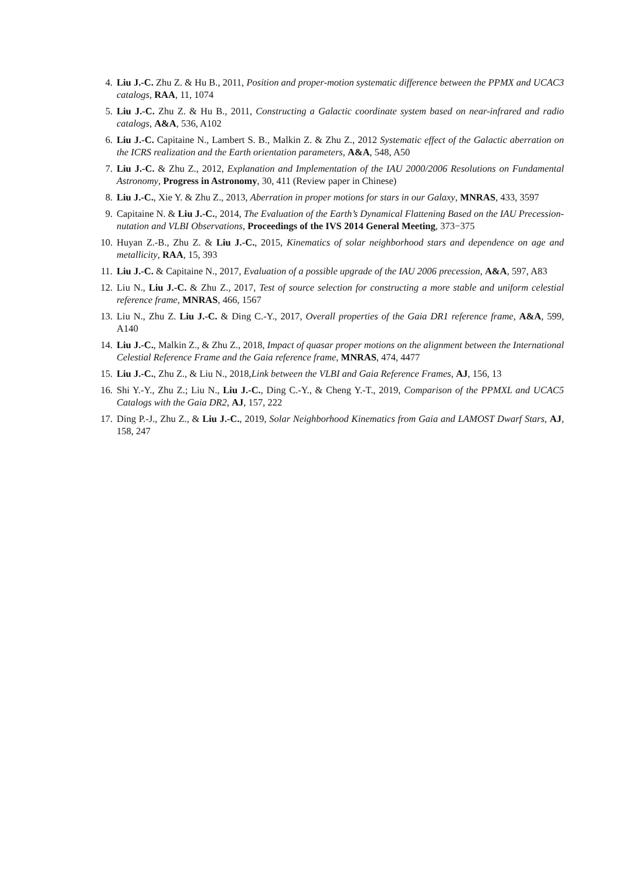4. Liu J.-C. Zhu Z. & Hu B., 2011, Position and proper-motion systematic difference between the PPMX and UCAC3 catalogs, RAA, 11, 1074
5. Liu J.-C. Zhu Z. & Hu B., 2011, Constructing a Galactic coordinate system based on near-infrared and radio catalogs, A&A, 536, A102
6. Liu J.-C. Capitaine N., Lambert S. B., Malkin Z. & Zhu Z., 2012 Systematic effect of the Galactic aberration on the ICRS realization and the Earth orientation parameters, A&A, 548, A50
7. Liu J.-C. & Zhu Z., 2012, Explanation and Implementation of the IAU 2000/2006 Resolutions on Fundamental Astronomy, Progress in Astronomy, 30, 411 (Review paper in Chinese)
8. Liu J.-C., Xie Y. & Zhu Z., 2013, Aberration in proper motions for stars in our Galaxy, MNRAS, 433, 3597
9. Capitaine N. & Liu J.-C., 2014, The Evaluation of the Earth’s Dynamical Flattening Based on the IAU Precession-nutation and VLBI Observations, Proceedings of the IVS 2014 General Meeting, 373−375
10. Huyan Z.-B., Zhu Z. & Liu J.-C., 2015, Kinematics of solar neighborhood stars and dependence on age and metallicity, RAA, 15, 393
11. Liu J.-C. & Capitaine N., 2017, Evaluation of a possible upgrade of the IAU 2006 precession, A&A, 597, A83
12. Liu N., Liu J.-C. & Zhu Z., 2017, Test of source selection for constructing a more stable and uniform celestial reference frame, MNRAS, 466, 1567
13. Liu N., Zhu Z. Liu J.-C. & Ding C.-Y., 2017, Overall properties of the Gaia DR1 reference frame, A&A, 599, A140
14. Liu J.-C., Malkin Z., & Zhu Z., 2018, Impact of quasar proper motions on the alignment between the International Celestial Reference Frame and the Gaia reference frame, MNRAS, 474, 4477
15. Liu J.-C., Zhu Z., & Liu N., 2018,Link between the VLBI and Gaia Reference Frames, AJ, 156, 13
16. Shi Y.-Y., Zhu Z.; Liu N., Liu J.-C., Ding C.-Y., & Cheng Y.-T., 2019, Comparison of the PPMXL and UCAC5 Catalogs with the Gaia DR2, AJ, 157, 222
17. Ding P.-J., Zhu Z., & Liu J.-C., 2019, Solar Neighborhood Kinematics from Gaia and LAMOST Dwarf Stars, AJ, 158, 247